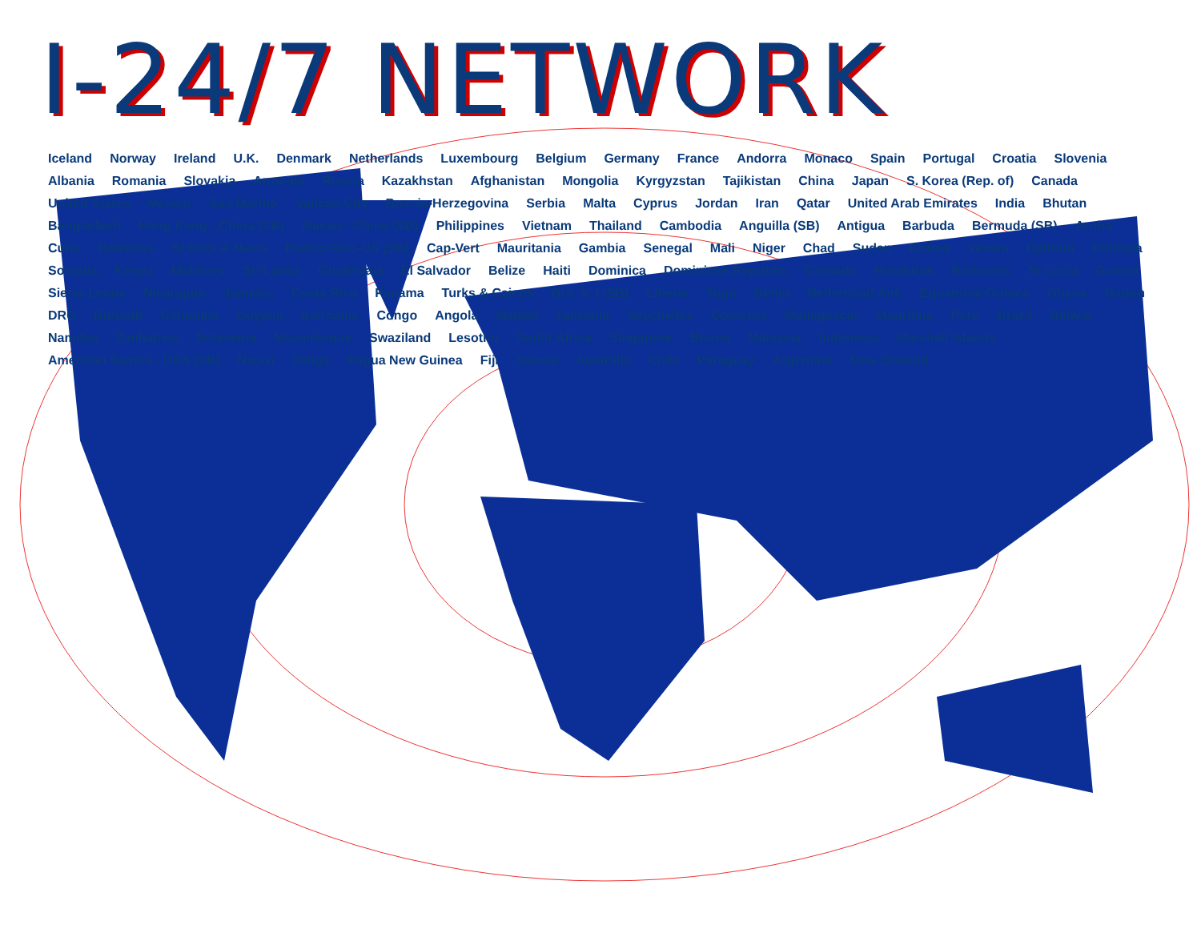I-24/7 NETWORK
Iceland Norway Ireland U.K. Denmark Netherlands Luxembourg Belgium Germany France Andorra Monaco Spain Portugal Croatia Slovenia Albania Romania Slovakia Armenia Russia Kazakhstan Afghanistan Mongolia Kyrgyzstan Tajikistan China Japan S. Korea (Rep. of) Canada United States Mexico San Marino Vatican City Bosnia-Herzegovina Serbia Malta Cyprus Jordan Iran Qatar United Arab Emirates India Bhutan Bangladesh Hong Kong - China (SB) Macao - China (SB) Philippines Vietnam Thailand Cambodia Anguilla (SB) Antigua Barbuda Bermuda (SB) Aruba Cuba Bahamas St Kitts & Nevis Puerto Rico-US (SB) Cap-Vert Mauritania Gambia Senegal Mali Niger Chad Sudan Eritrea Yemen Djibouti Ethiopia Somalia Kenya Maldives Sri Lanka Guatemala El Salvador Belize Haiti Dominica Dominican Republic Grenada Honduras Barbados St Lucia Guinea Sierra Leone Nicaragua Jamaica Costa Rica Panama Turks & Caicos Brit. V. I (SB) Liberia Togo Benin Netherland Ant. Equatorial Guinea Ghana Gabon DRC Burundi Colombia Guyana Suriname Congo Angola Malawi Tanzania Seychelles Comoros Madagascar Mauritius Peru Brazil Bolivia Namibia Zimbabwe Botswana Mozambique Swaziland Lesotho South Africa Singapore Brunei Malaysia Indonesia Marshall Islands American Samoa - USA (SB) Nauru Tonga Papua New Guinea Fiji Samoa Australia Chile Paraguay Argentina New Zealand